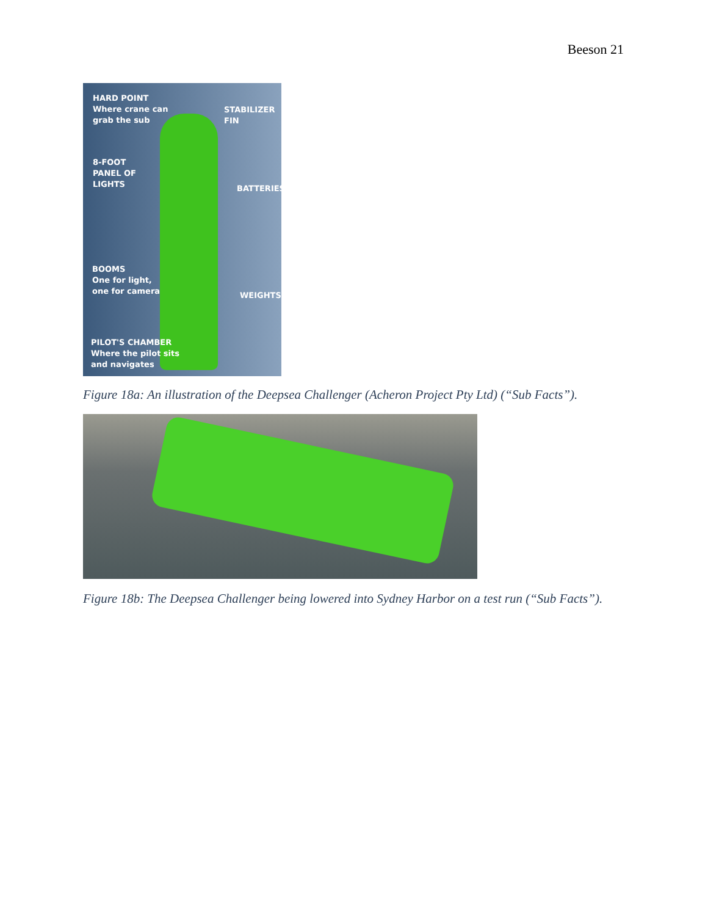Beeson 21
HARD POINT
Where crane can
grab the sub
STABILIZER
FIN
8-FOOT
PANEL OF
LIGHTS
BATTERIES
BOOMS
One for light,
one for camera
WEIGHTS
PILOT'S CHAMBER
Where the pilot sits
and navigates
Figure 18a: An illustration of the Deepsea Challenger (Acheron Project Pty Ltd) (“Sub Facts”).
Figure 18b: The Deepsea Challenger being lowered into Sydney Harbor on a test run (“Sub Facts”).